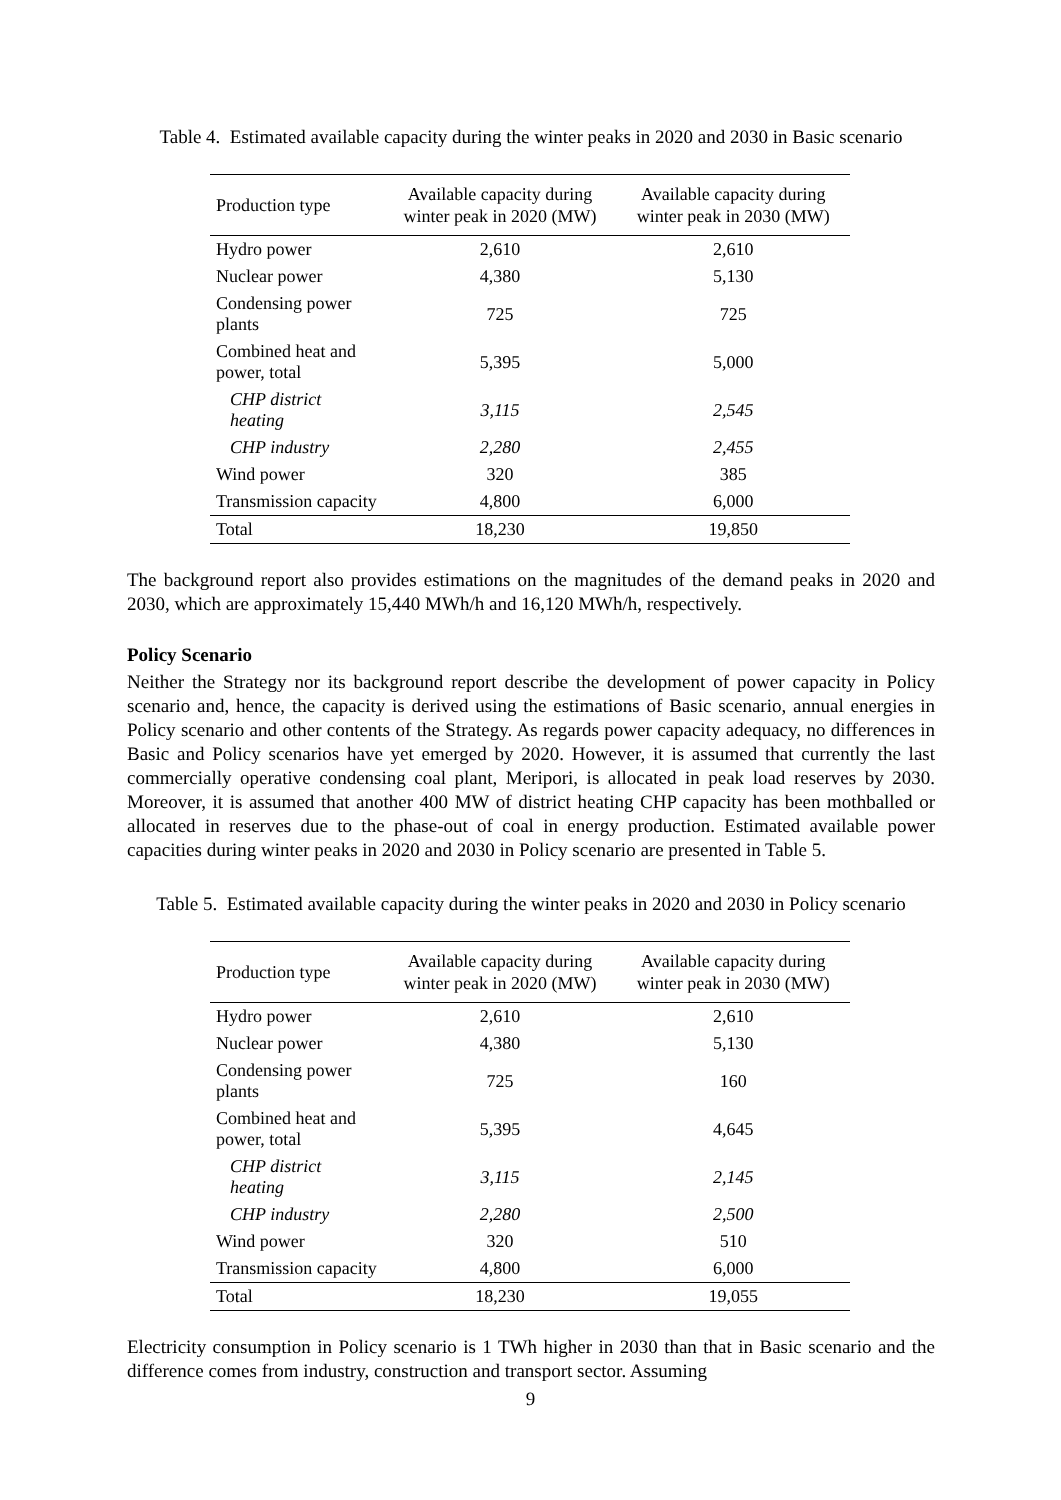Table 4. Estimated available capacity during the winter peaks in 2020 and 2030 in Basic scenario
| Production type | Available capacity during winter peak in 2020 (MW) | Available capacity during winter peak in 2030 (MW) |
| --- | --- | --- |
| Hydro power | 2,610 | 2,610 |
| Nuclear power | 4,380 | 5,130 |
| Condensing power plants | 725 | 725 |
| Combined heat and power, total | 5,395 | 5,000 |
| CHP district heating | 3,115 | 2,545 |
| CHP industry | 2,280 | 2,455 |
| Wind power | 320 | 385 |
| Transmission capacity | 4,800 | 6,000 |
| Total | 18,230 | 19,850 |
The background report also provides estimations on the magnitudes of the demand peaks in 2020 and 2030, which are approximately 15,440 MWh/h and 16,120 MWh/h, respectively.
Policy Scenario
Neither the Strategy nor its background report describe the development of power capacity in Policy scenario and, hence, the capacity is derived using the estimations of Basic scenario, annual energies in Policy scenario and other contents of the Strategy. As regards power capacity adequacy, no differences in Basic and Policy scenarios have yet emerged by 2020. However, it is assumed that currently the last commercially operative condensing coal plant, Meripori, is allocated in peak load reserves by 2030. Moreover, it is assumed that another 400 MW of district heating CHP capacity has been mothballed or allocated in reserves due to the phase-out of coal in energy production. Estimated available power capacities during winter peaks in 2020 and 2030 in Policy scenario are presented in Table 5.
Table 5. Estimated available capacity during the winter peaks in 2020 and 2030 in Policy scenario
| Production type | Available capacity during winter peak in 2020 (MW) | Available capacity during winter peak in 2030 (MW) |
| --- | --- | --- |
| Hydro power | 2,610 | 2,610 |
| Nuclear power | 4,380 | 5,130 |
| Condensing power plants | 725 | 160 |
| Combined heat and power, total | 5,395 | 4,645 |
| CHP district heating | 3,115 | 2,145 |
| CHP industry | 2,280 | 2,500 |
| Wind power | 320 | 510 |
| Transmission capacity | 4,800 | 6,000 |
| Total | 18,230 | 19,055 |
Electricity consumption in Policy scenario is 1 TWh higher in 2030 than that in Basic scenario and the difference comes from industry, construction and transport sector. Assuming
9